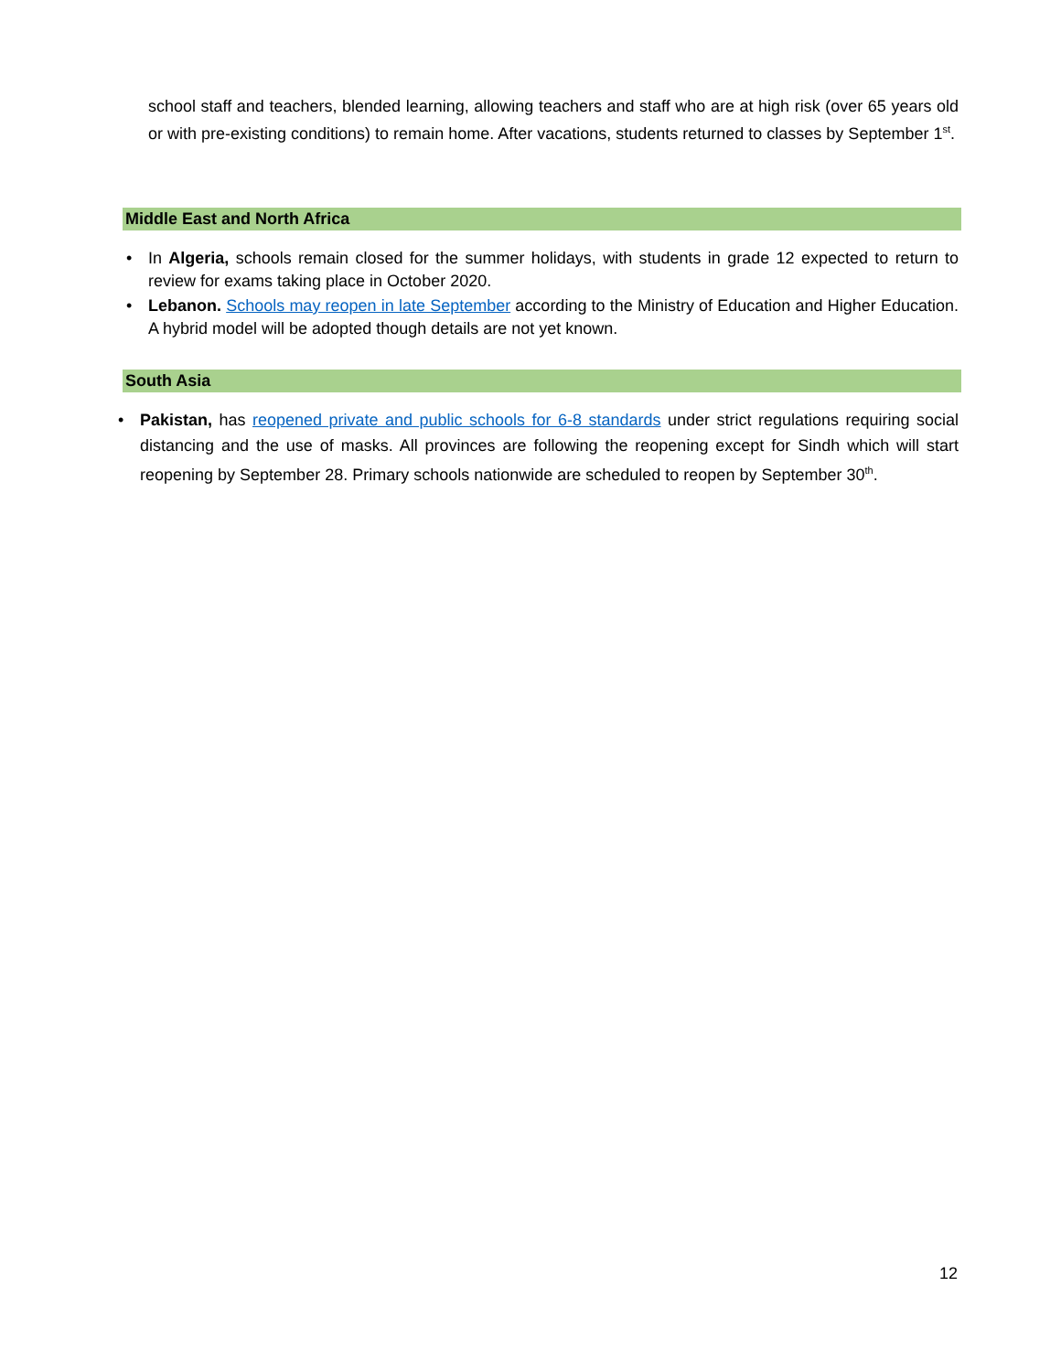school staff and teachers, blended learning, allowing teachers and staff who are at high risk (over 65 years old or with pre-existing conditions) to remain home. After vacations, students returned to classes by September 1<sup>st</sup>.
Middle East and North Africa
• In Algeria, schools remain closed for the summer holidays, with students in grade 12 expected to return to review for exams taking place in October 2020.
• Lebanon. Schools may reopen in late September according to the Ministry of Education and Higher Education. A hybrid model will be adopted though details are not yet known.
South Asia
• Pakistan, has reopened private and public schools for 6-8 standards under strict regulations requiring social distancing and the use of masks. All provinces are following the reopening except for Sindh which will start reopening by September 28. Primary schools nationwide are scheduled to reopen by September 30<sup>th</sup>.
12